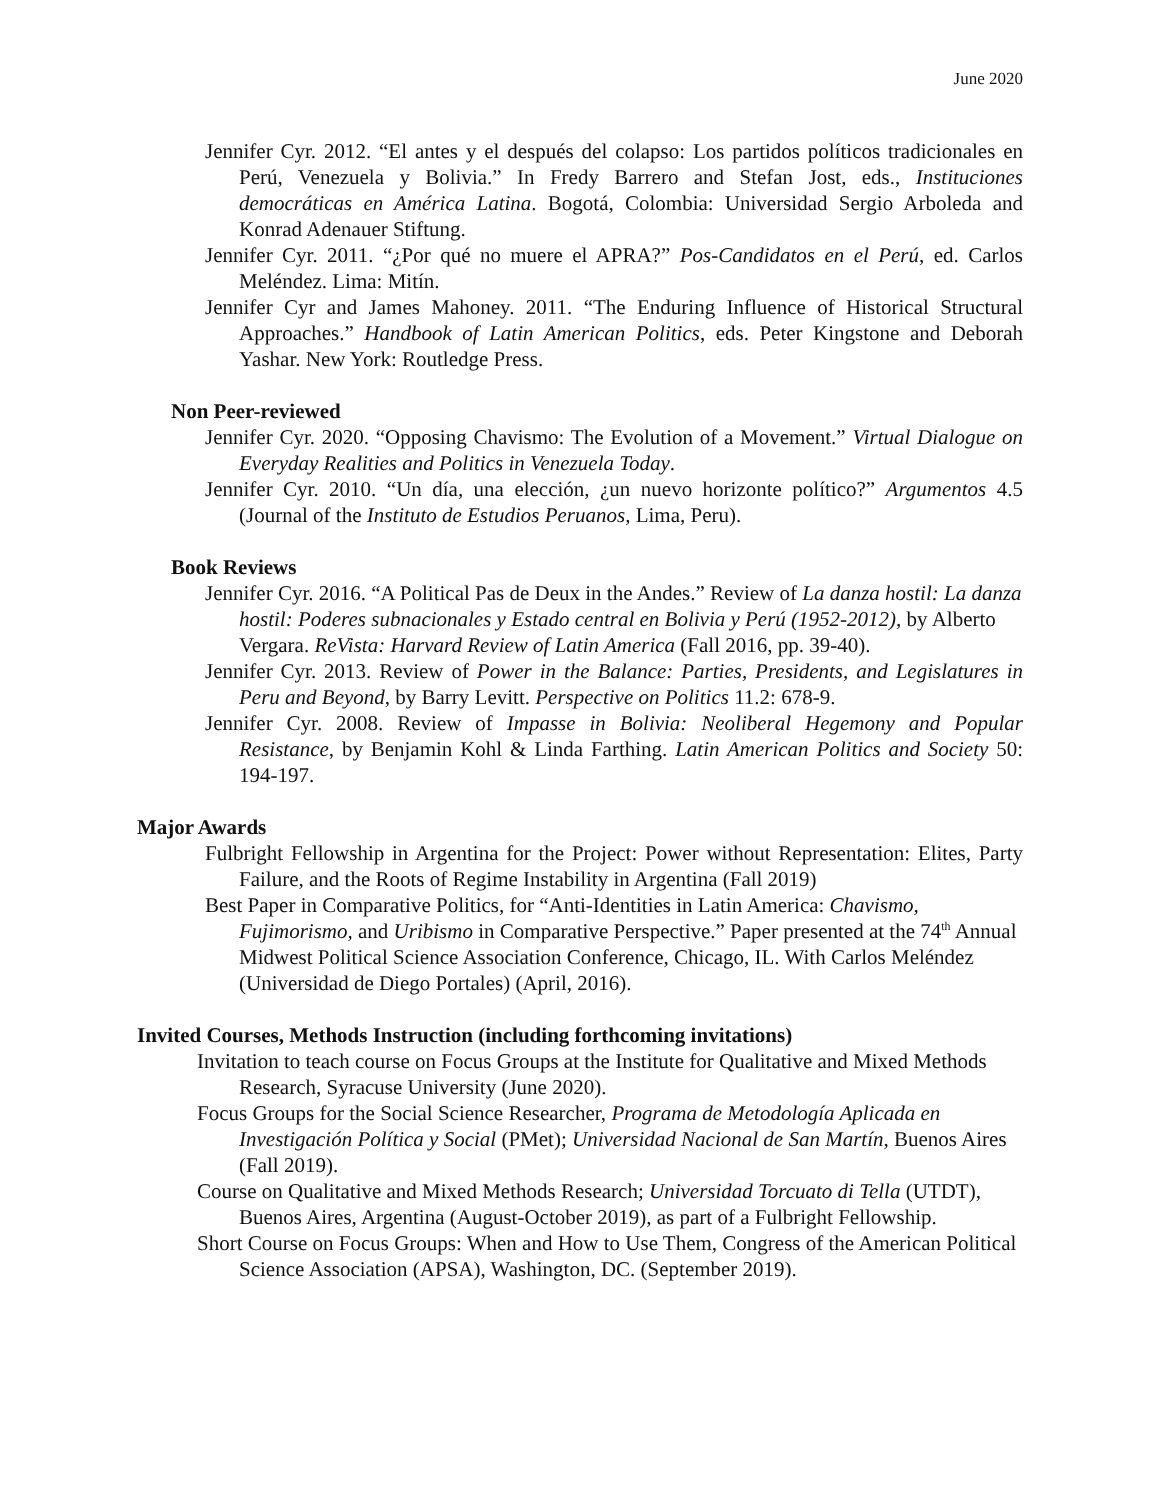June 2020
Jennifer Cyr. 2012. “El antes y el después del colapso: Los partidos políticos tradicionales en Perú, Venezuela y Bolivia.” In Fredy Barrero and Stefan Jost, eds., Instituciones democráticas en América Latina. Bogotá, Colombia: Universidad Sergio Arboleda and Konrad Adenauer Stiftung.
Jennifer Cyr. 2011. “¿Por qué no muere el APRA?” Pos-Candidatos en el Perú, ed. Carlos Meléndez. Lima: Mitín.
Jennifer Cyr and James Mahoney. 2011. “The Enduring Influence of Historical Structural Approaches.” Handbook of Latin American Politics, eds. Peter Kingstone and Deborah Yashar. New York: Routledge Press.
Non Peer-reviewed
Jennifer Cyr. 2020. “Opposing Chavismo: The Evolution of a Movement.” Virtual Dialogue on Everyday Realities and Politics in Venezuela Today.
Jennifer Cyr. 2010. “Un día, una elección, ¿un nuevo horizonte político?” Argumentos 4.5 (Journal of the Instituto de Estudios Peruanos, Lima, Peru).
Book Reviews
Jennifer Cyr. 2016. “A Political Pas de Deux in the Andes.” Review of La danza hostil: La danza hostil: Poderes subnacionales y Estado central en Bolivia y Perú (1952-2012), by Alberto Vergara. ReVista: Harvard Review of Latin America (Fall 2016, pp. 39-40).
Jennifer Cyr. 2013. Review of Power in the Balance: Parties, Presidents, and Legislatures in Peru and Beyond, by Barry Levitt. Perspective on Politics 11.2: 678-9.
Jennifer Cyr. 2008. Review of Impasse in Bolivia: Neoliberal Hegemony and Popular Resistance, by Benjamin Kohl & Linda Farthing. Latin American Politics and Society 50: 194-197.
Major Awards
Fulbright Fellowship in Argentina for the Project: Power without Representation: Elites, Party Failure, and the Roots of Regime Instability in Argentina (Fall 2019)
Best Paper in Comparative Politics, for “Anti-Identities in Latin America: Chavismo, Fujimorismo, and Uribismo in Comparative Perspective.” Paper presented at the 74<sup>th</sup> Annual Midwest Political Science Association Conference, Chicago, IL. With Carlos Meléndez (Universidad de Diego Portales) (April, 2016).
Invited Courses, Methods Instruction (including forthcoming invitations)
Invitation to teach course on Focus Groups at the Institute for Qualitative and Mixed Methods Research, Syracuse University (June 2020).
Focus Groups for the Social Science Researcher, Programa de Metodología Aplicada en Investigación Política y Social (PMet); Universidad Nacional de San Martín, Buenos Aires (Fall 2019).
Course on Qualitative and Mixed Methods Research; Universidad Torcuato di Tella (UTDT), Buenos Aires, Argentina (August-October 2019), as part of a Fulbright Fellowship.
Short Course on Focus Groups: When and How to Use Them, Congress of the American Political Science Association (APSA), Washington, DC. (September 2019).